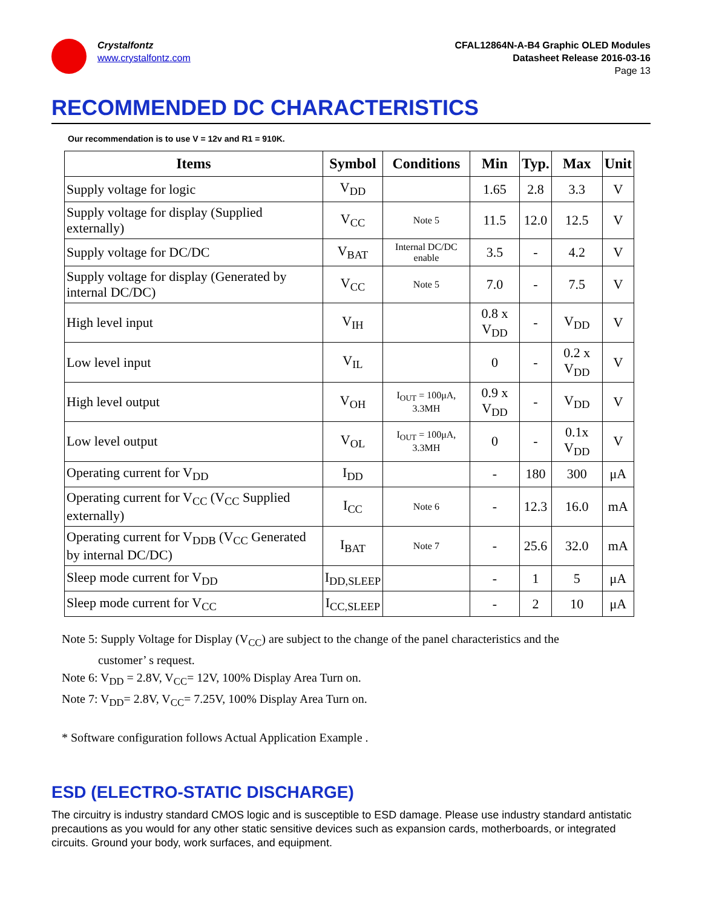Crystalfontz
www.crystalfontz.com
CFAL12864N-A-B4 Graphic OLED Modules
Datasheet Release 2016-03-16
Page 13
RECOMMENDED DC CHARACTERISTICS
Our recommendation is to use V = 12v and R1 = 910K.
| Items | Symbol | Conditions | Min | Typ. | Max | Unit |
| --- | --- | --- | --- | --- | --- | --- |
| Supply voltage for logic | V<sub>DD</sub> | | 1.65 | 2.8 | 3.3 | V |
| Supply voltage for display (Supplied externally) | V<sub>CC</sub> | Note 5 | 11.5 | 12.0 | 12.5 | V |
| Supply voltage for DC/DC | V<sub>BAT</sub> | Internal DC/DC enable | 3.5 | - | 4.2 | V |
| Supply voltage for display (Generated by internal DC/DC) | V<sub>CC</sub> | Note 5 | 7.0 | - | 7.5 | V |
| High level input | V<sub>IH</sub> | | 0.8 x V<sub>DD</sub> | - | V<sub>DD</sub> | V |
| Low level input | V<sub>IL</sub> | | 0 | - | 0.2 x V<sub>DD</sub> | V |
| High level output | V<sub>OH</sub> | I<sub>OUT</sub> = 100μA, 3.3MH | 0.9 x V<sub>DD</sub> | - | V<sub>DD</sub> | V |
| Low level output | V<sub>OL</sub> | I<sub>OUT</sub> = 100μA, 3.3MH | 0 | - | 0.1x V<sub>DD</sub> | V |
| Operating current for V<sub>DD</sub> | I<sub>DD</sub> | | - | 180 | 300 | μA |
| Operating current for V<sub>CC</sub> (V<sub>CC</sub> Supplied externally) | I<sub>CC</sub> | Note 6 | - | 12.3 | 16.0 | mA |
| Operating current for V<sub>DDB</sub> (V<sub>CC</sub> Generated by internal DC/DC) | I<sub>BAT</sub> | Note 7 | - | 25.6 | 32.0 | mA |
| Sleep mode current for V<sub>DD</sub> | I<sub>DD,SLEEP</sub> | | - | 1 | 5 | μA |
| Sleep mode current for V<sub>CC</sub> | I<sub>CC,SLEEP</sub> | | - | 2 | 10 | μA |
Note 5: Supply Voltage for Display (V<sub>CC</sub>) are subject to the change of the panel characteristics and the
customer’ s request.
Note 6: V<sub>DD</sub> = 2.8V, V<sub>CC</sub>= 12V, 100% Display Area Turn on.
Note 7: V<sub>DD</sub>= 2.8V, V<sub>CC</sub>= 7.25V, 100% Display Area Turn on.
* Software configuration follows Actual Application Example .
ESD (ELECTRO-STATIC DISCHARGE)
The circuitry is industry standard CMOS logic and is susceptible to ESD damage. Please use industry standard antistatic precautions as you would for any other static sensitive devices such as expansion cards, motherboards, or integrated circuits. Ground your body, work surfaces, and equipment.